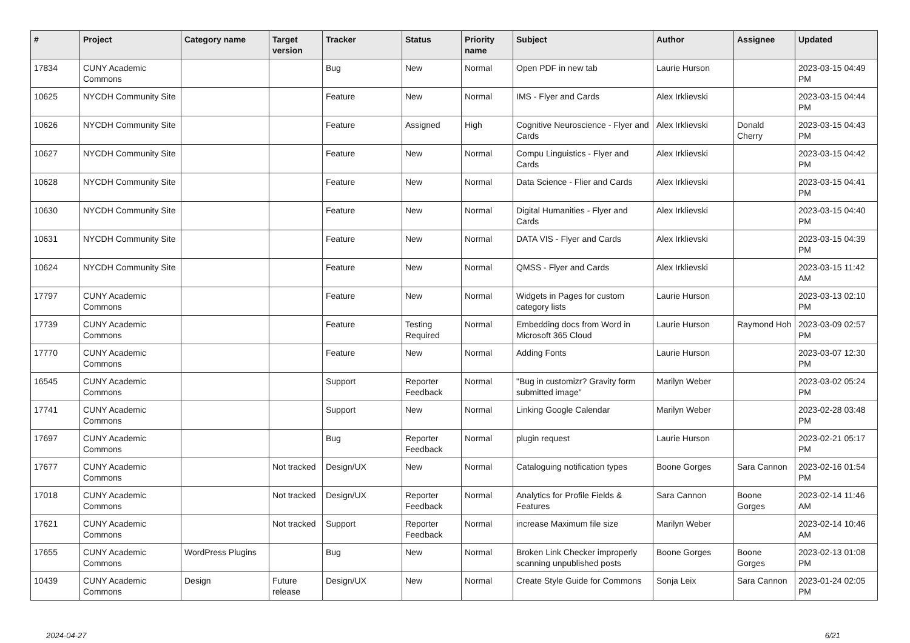| # | Project | Category name | Target version | Tracker | Status | Priority name | Subject | Author | Assignee | Updated |
| --- | --- | --- | --- | --- | --- | --- | --- | --- | --- | --- |
| 17834 | CUNY Academic Commons | | | Bug | New | Normal | Open PDF in new tab | Laurie Hurson | | 2023-03-15 04:49 PM |
| 10625 | NYCDH Community Site | | | Feature | New | Normal | IMS - Flyer and Cards | Alex Irklievski | | 2023-03-15 04:44 PM |
| 10626 | NYCDH Community Site | | | Feature | Assigned | High | Cognitive Neuroscience - Flyer and Cards | Alex Irklievski | Donald Cherry | 2023-03-15 04:43 PM |
| 10627 | NYCDH Community Site | | | Feature | New | Normal | Compu Linguistics - Flyer and Cards | Alex Irklievski | | 2023-03-15 04:42 PM |
| 10628 | NYCDH Community Site | | | Feature | New | Normal | Data Science - Flier and Cards | Alex Irklievski | | 2023-03-15 04:41 PM |
| 10630 | NYCDH Community Site | | | Feature | New | Normal | Digital Humanities - Flyer and Cards | Alex Irklievski | | 2023-03-15 04:40 PM |
| 10631 | NYCDH Community Site | | | Feature | New | Normal | DATA VIS - Flyer and Cards | Alex Irklievski | | 2023-03-15 04:39 PM |
| 10624 | NYCDH Community Site | | | Feature | New | Normal | QMSS - Flyer and Cards | Alex Irklievski | | 2023-03-15 11:42 AM |
| 17797 | CUNY Academic Commons | | | Feature | New | Normal | Widgets in Pages for custom category lists | Laurie Hurson | | 2023-03-13 02:10 PM |
| 17739 | CUNY Academic Commons | | | Feature | Testing Required | Normal | Embedding docs from Word in Microsoft 365 Cloud | Laurie Hurson | Raymond Hoh | 2023-03-09 02:57 PM |
| 17770 | CUNY Academic Commons | | | Feature | New | Normal | Adding Fonts | Laurie Hurson | | 2023-03-07 12:30 PM |
| 16545 | CUNY Academic Commons | | | Support | Reporter Feedback | Normal | "Bug in customizr? Gravity form submitted image" | Marilyn Weber | | 2023-03-02 05:24 PM |
| 17741 | CUNY Academic Commons | | | Support | New | Normal | Linking Google Calendar | Marilyn Weber | | 2023-02-28 03:48 PM |
| 17697 | CUNY Academic Commons | | | Bug | Reporter Feedback | Normal | plugin request | Laurie Hurson | | 2023-02-21 05:17 PM |
| 17677 | CUNY Academic Commons | | Not tracked | Design/UX | New | Normal | Cataloguing notification types | Boone Gorges | Sara Cannon | 2023-02-16 01:54 PM |
| 17018 | CUNY Academic Commons | | Not tracked | Design/UX | Reporter Feedback | Normal | Analytics for Profile Fields & Features | Sara Cannon | Boone Gorges | 2023-02-14 11:46 AM |
| 17621 | CUNY Academic Commons | | Not tracked | Support | Reporter Feedback | Normal | increase Maximum file size | Marilyn Weber | | 2023-02-14 10:46 AM |
| 17655 | CUNY Academic Commons | WordPress Plugins | | Bug | New | Normal | Broken Link Checker improperly scanning unpublished posts | Boone Gorges | Boone Gorges | 2023-02-13 01:08 PM |
| 10439 | CUNY Academic Commons | Design | Future release | Design/UX | New | Normal | Create Style Guide for Commons | Sonja Leix | Sara Cannon | 2023-01-24 02:05 PM |
2024-04-27 6/21